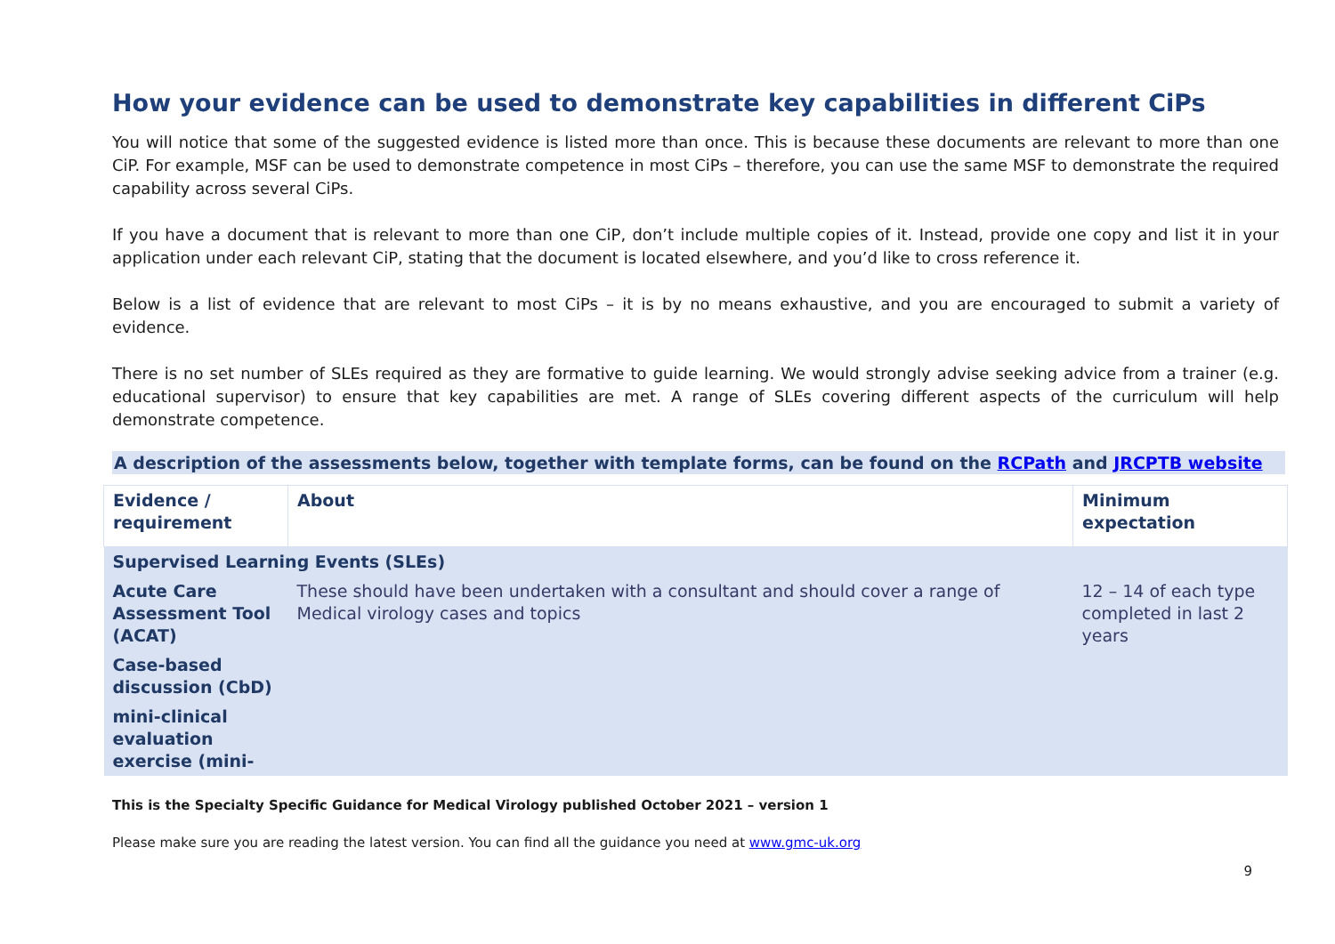How your evidence can be used to demonstrate key capabilities in different CiPs
You will notice that some of the suggested evidence is listed more than once. This is because these documents are relevant to more than one CiP. For example, MSF can be used to demonstrate competence in most CiPs – therefore, you can use the same MSF to demonstrate the required capability across several CiPs.
If you have a document that is relevant to more than one CiP, don’t include multiple copies of it. Instead, provide one copy and list it in your application under each relevant CiP, stating that the document is located elsewhere, and you’d like to cross reference it.
Below is a list of evidence that are relevant to most CiPs – it is by no means exhaustive, and you are encouraged to submit a variety of evidence.
There is no set number of SLEs required as they are formative to guide learning. We would strongly advise seeking advice from a trainer (e.g. educational supervisor) to ensure that key capabilities are met. A range of SLEs covering different aspects of the curriculum will help demonstrate competence.
A description of the assessments below, together with template forms, can be found on the RCPath and JRCPTB website
| Evidence / requirement | About | Minimum expectation |
| --- | --- | --- |
| Supervised Learning Events (SLEs) | | |
| Acute Care Assessment Tool (ACAT) | These should have been undertaken with a consultant and should cover a range of Medical virology cases and topics | 12 – 14 of each type completed in last 2 years |
| Case-based discussion (CbD) | | |
| mini-clinical evaluation exercise (mini- | | |
This is the Specialty Specific Guidance for Medical Virology published October 2021 – version 1
Please make sure you are reading the latest version. You can find all the guidance you need at www.gmc-uk.org
9